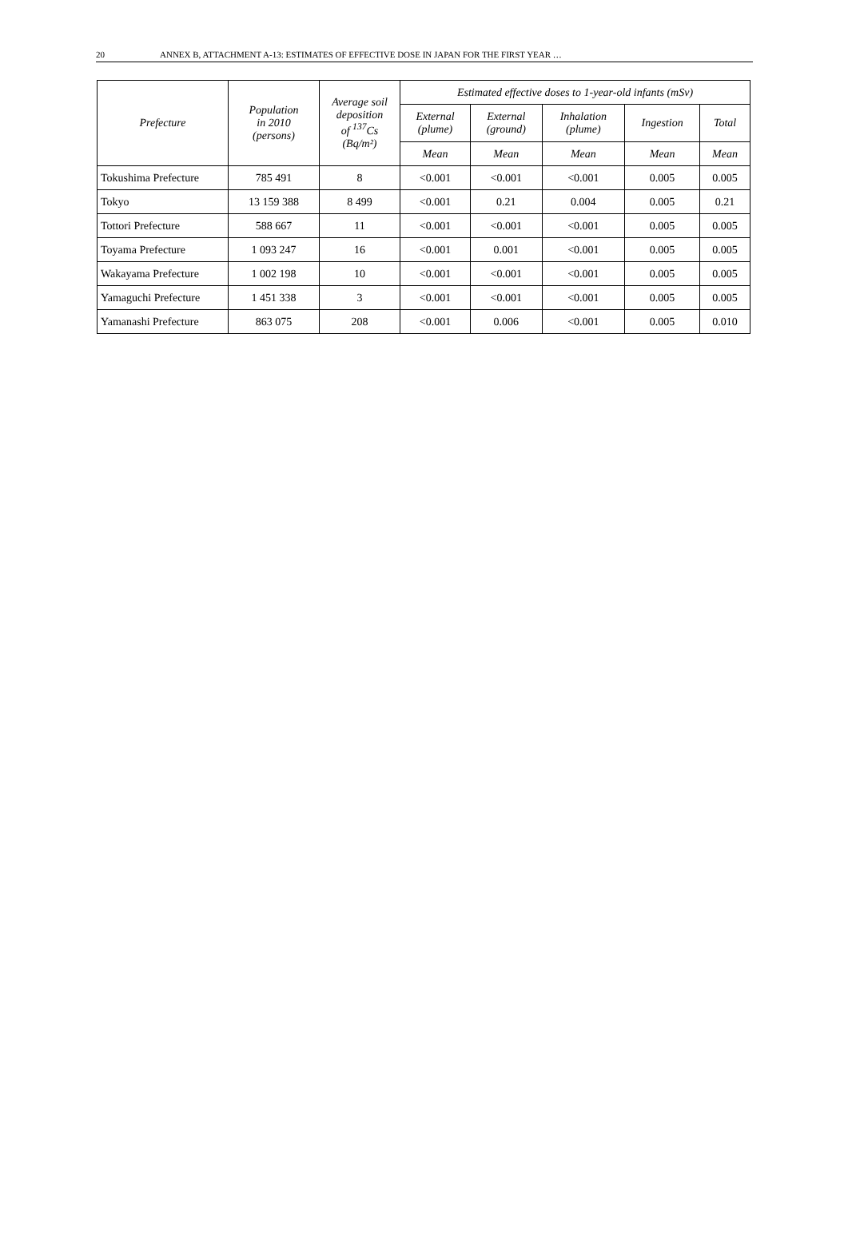20 ANNEX B, ATTACHMENT A-13: ESTIMATES OF EFFECTIVE DOSE IN JAPAN FOR THE FIRST YEAR …
| Prefecture | Population in 2010 (persons) | Average soil deposition of <sup>137</sup>Cs (Bq/m²) | Estimated effective doses to 1-year-old infants (mSv) | | | | |
| --- | --- | --- | --- | --- | --- | --- | --- |
| | | | External (plume) | External (ground) | Inhalation (plume) | Ingestion | Total |
| | | | Mean | Mean | Mean | Mean | Mean |
| Tokushima Prefecture | 785 491 | 8 | <0.001 | <0.001 | <0.001 | 0.005 | 0.005 |
| Tokyo | 13 159 388 | 8 499 | <0.001 | 0.21 | 0.004 | 0.005 | 0.21 |
| Tottori Prefecture | 588 667 | 11 | <0.001 | <0.001 | <0.001 | 0.005 | 0.005 |
| Toyama Prefecture | 1 093 247 | 16 | <0.001 | 0.001 | <0.001 | 0.005 | 0.005 |
| Wakayama Prefecture | 1 002 198 | 10 | <0.001 | <0.001 | <0.001 | 0.005 | 0.005 |
| Yamaguchi Prefecture | 1 451 338 | 3 | <0.001 | <0.001 | <0.001 | 0.005 | 0.005 |
| Yamanashi Prefecture | 863 075 | 208 | <0.001 | 0.006 | <0.001 | 0.005 | 0.010 |